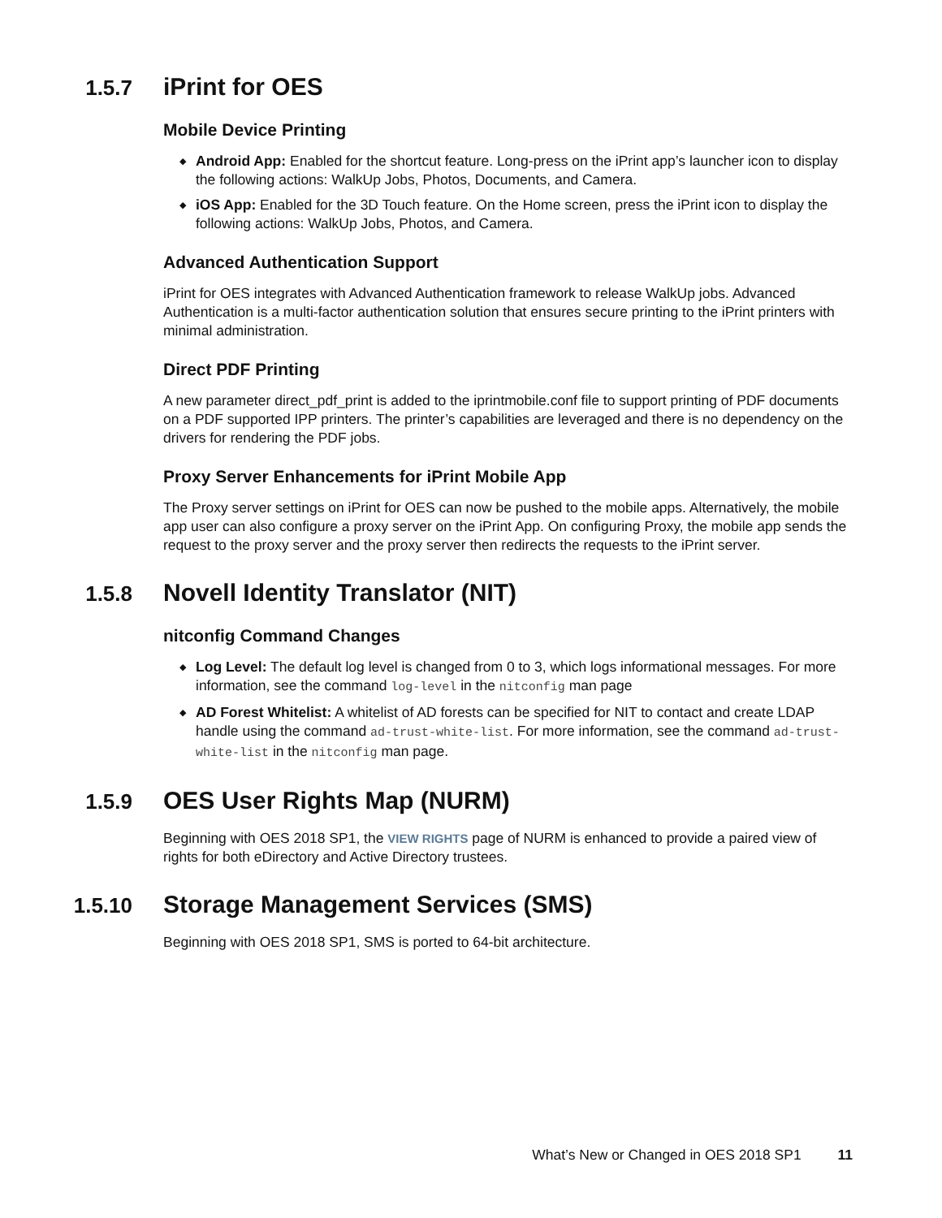1.5.7 iPrint for OES
Mobile Device Printing
◆ Android App: Enabled for the shortcut feature. Long-press on the iPrint app’s launcher icon to display the following actions: WalkUp Jobs, Photos, Documents, and Camera.
◆ iOS App: Enabled for the 3D Touch feature. On the Home screen, press the iPrint icon to display the following actions: WalkUp Jobs, Photos, and Camera.
Advanced Authentication Support
iPrint for OES integrates with Advanced Authentication framework to release WalkUp jobs. Advanced Authentication is a multi-factor authentication solution that ensures secure printing to the iPrint printers with minimal administration.
Direct PDF Printing
A new parameter direct_pdf_print is added to the iprintmobile.conf file to support printing of PDF documents on a PDF supported IPP printers. The printer’s capabilities are leveraged and there is no dependency on the drivers for rendering the PDF jobs.
Proxy Server Enhancements for iPrint Mobile App
The Proxy server settings on iPrint for OES can now be pushed to the mobile apps. Alternatively, the mobile app user can also configure a proxy server on the iPrint App. On configuring Proxy, the mobile app sends the request to the proxy server and the proxy server then redirects the requests to the iPrint server.
1.5.8 Novell Identity Translator (NIT)
nitconfig Command Changes
◆ Log Level: The default log level is changed from 0 to 3, which logs informational messages. For more information, see the command log-level in the nitconfig man page
◆ AD Forest Whitelist: A whitelist of AD forests can be specified for NIT to contact and create LDAP handle using the command ad-trust-white-list. For more information, see the command ad-trust-white-list in the nitconfig man page.
1.5.9 OES User Rights Map (NURM)
Beginning with OES 2018 SP1, the VIEW RIGHTS page of NURM is enhanced to provide a paired view of rights for both eDirectory and Active Directory trustees.
1.5.10 Storage Management Services (SMS)
Beginning with OES 2018 SP1, SMS is ported to 64-bit architecture.
What’s New or Changed in OES 2018 SP1 11